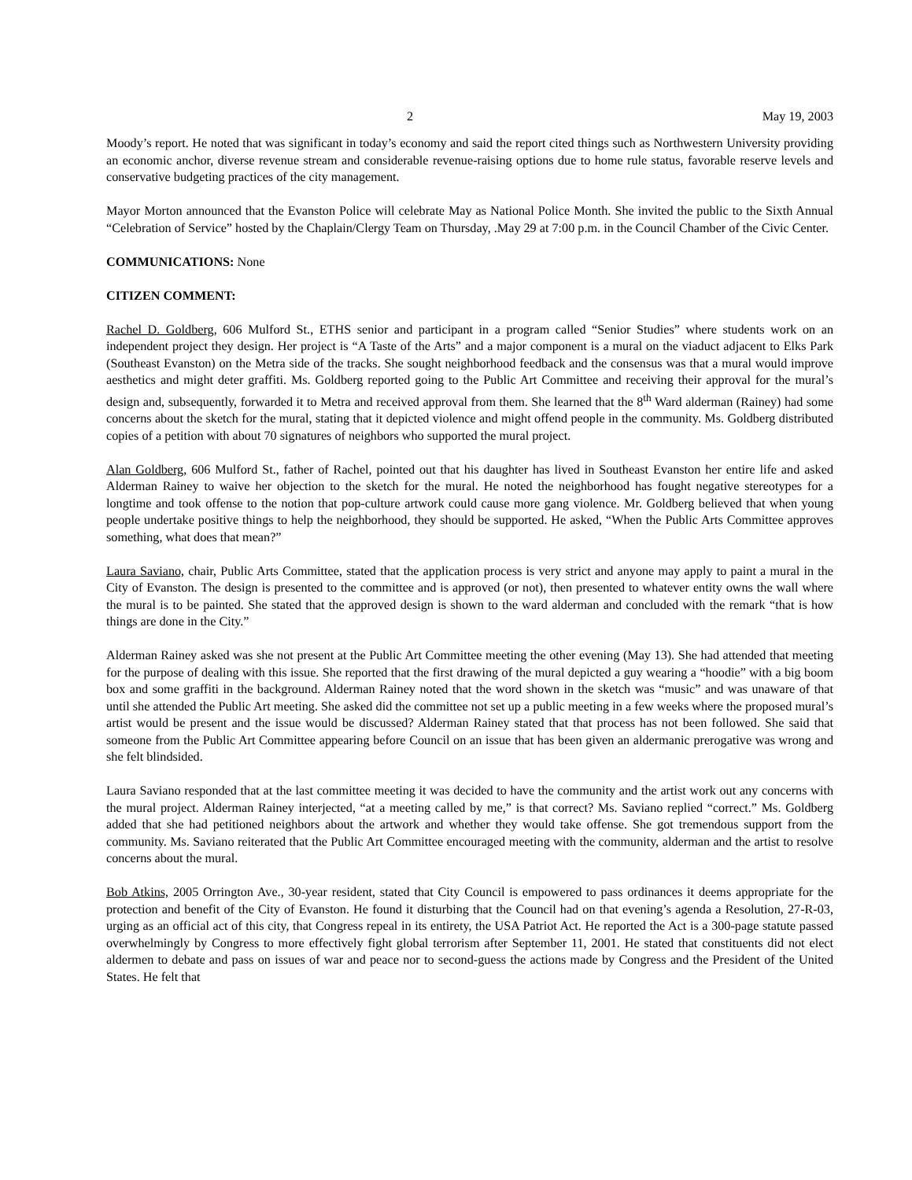2 May 19, 2003
Moody’s report. He noted that was significant in today’s economy and said the report cited things such as Northwestern University providing an economic anchor, diverse revenue stream and considerable revenue-raising options due to home rule status, favorable reserve levels and conservative budgeting practices of the city management.
Mayor Morton announced that the Evanston Police will celebrate May as National Police Month. She invited the public to the Sixth Annual “Celebration of Service” hosted by the Chaplain/Clergy Team on Thursday, .May 29 at 7:00 p.m. in the Council Chamber of the Civic Center.
COMMUNICATIONS: None
CITIZEN COMMENT:
Rachel D. Goldberg, 606 Mulford St., ETHS senior and participant in a program called “Senior Studies” where students work on an independent project they design. Her project is “A Taste of the Arts” and a major component is a mural on the viaduct adjacent to Elks Park (Southeast Evanston) on the Metra side of the tracks. She sought neighborhood feedback and the consensus was that a mural would improve aesthetics and might deter graffiti. Ms. Goldberg reported going to the Public Art Committee and receiving their approval for the mural’s design and, subsequently, forwarded it to Metra and received approval from them. She learned that the 8<sup>th</sup> Ward alderman (Rainey) had some concerns about the sketch for the mural, stating that it depicted violence and might offend people in the community. Ms. Goldberg distributed copies of a petition with about 70 signatures of neighbors who supported the mural project.
Alan Goldberg, 606 Mulford St., father of Rachel, pointed out that his daughter has lived in Southeast Evanston her entire life and asked Alderman Rainey to waive her objection to the sketch for the mural. He noted the neighborhood has fought negative stereotypes for a longtime and took offense to the notion that pop-culture artwork could cause more gang violence. Mr. Goldberg believed that when young people undertake positive things to help the neighborhood, they should be supported. He asked, “When the Public Arts Committee approves something, what does that mean?”
Laura Saviano, chair, Public Arts Committee, stated that the application process is very strict and anyone may apply to paint a mural in the City of Evanston. The design is presented to the committee and is approved (or not), then presented to whatever entity owns the wall where the mural is to be painted. She stated that the approved design is shown to the ward alderman and concluded with the remark “that is how things are done in the City.”
Alderman Rainey asked was she not present at the Public Art Committee meeting the other evening (May 13). She had attended that meeting for the purpose of dealing with this issue. She reported that the first drawing of the mural depicted a guy wearing a “hoodie” with a big boom box and some graffiti in the background. Alderman Rainey noted that the word shown in the sketch was “music” and was unaware of that until she attended the Public Art meeting. She asked did the committee not set up a public meeting in a few weeks where the proposed mural’s artist would be present and the issue would be discussed? Alderman Rainey stated that that process has not been followed. She said that someone from the Public Art Committee appearing before Council on an issue that has been given an aldermanic prerogative was wrong and she felt blindsided.
Laura Saviano responded that at the last committee meeting it was decided to have the community and the artist work out any concerns with the mural project. Alderman Rainey interjected, “at a meeting called by me,” is that correct? Ms. Saviano replied “correct.” Ms. Goldberg added that she had petitioned neighbors about the artwork and whether they would take offense. She got tremendous support from the community. Ms. Saviano reiterated that the Public Art Committee encouraged meeting with the community, alderman and the artist to resolve concerns about the mural.
Bob Atkins, 2005 Orrington Ave., 30-year resident, stated that City Council is empowered to pass ordinances it deems appropriate for the protection and benefit of the City of Evanston. He found it disturbing that the Council had on that evening’s agenda a Resolution, 27-R-03, urging as an official act of this city, that Congress repeal in its entirety, the USA Patriot Act. He reported the Act is a 300-page statute passed overwhelmingly by Congress to more effectively fight global terrorism after September 11, 2001. He stated that constituents did not elect aldermen to debate and pass on issues of war and peace nor to second-guess the actions made by Congress and the President of the United States. He felt that